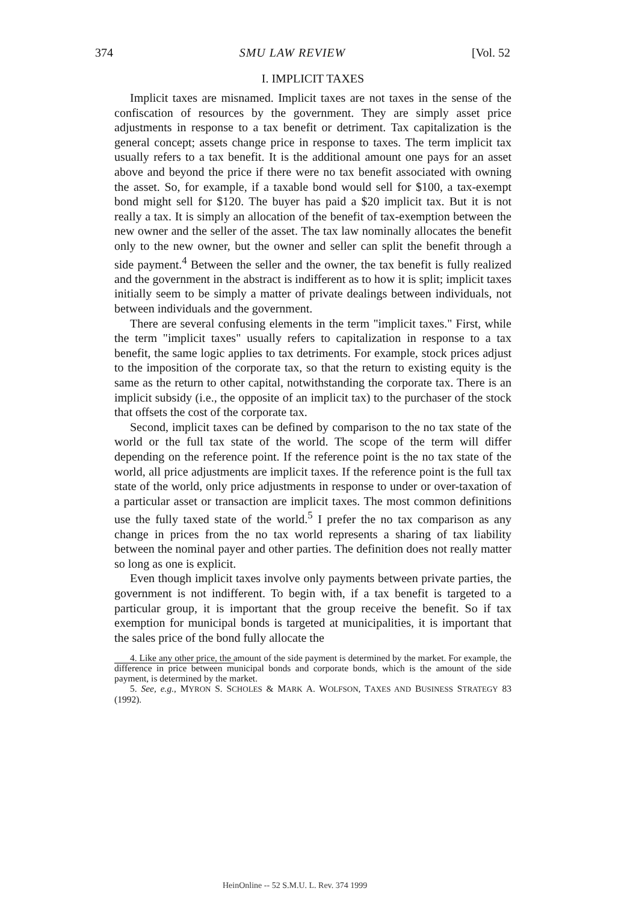374 SMU LAW REVIEW [Vol. 52
I. IMPLICIT TAXES
Implicit taxes are misnamed. Implicit taxes are not taxes in the sense of the confiscation of resources by the government. They are simply asset price adjustments in response to a tax benefit or detriment. Tax capitalization is the general concept; assets change price in response to taxes. The term implicit tax usually refers to a tax benefit. It is the additional amount one pays for an asset above and beyond the price if there were no tax benefit associated with owning the asset. So, for example, if a taxable bond would sell for $100, a tax-exempt bond might sell for $120. The buyer has paid a $20 implicit tax. But it is not really a tax. It is simply an allocation of the benefit of tax-exemption between the new owner and the seller of the asset. The tax law nominally allocates the benefit only to the new owner, but the owner and seller can split the benefit through a side payment.<sup>4</sup> Between the seller and the owner, the tax benefit is fully realized and the government in the abstract is indifferent as to how it is split; implicit taxes initially seem to be simply a matter of private dealings between individuals, not between individuals and the government.
There are several confusing elements in the term "implicit taxes." First, while the term "implicit taxes" usually refers to capitalization in response to a tax benefit, the same logic applies to tax detriments. For example, stock prices adjust to the imposition of the corporate tax, so that the return to existing equity is the same as the return to other capital, notwithstanding the corporate tax. There is an implicit subsidy (i.e., the opposite of an implicit tax) to the purchaser of the stock that offsets the cost of the corporate tax.
Second, implicit taxes can be defined by comparison to the no tax state of the world or the full tax state of the world. The scope of the term will differ depending on the reference point. If the reference point is the no tax state of the world, all price adjustments are implicit taxes. If the reference point is the full tax state of the world, only price adjustments in response to under or over-taxation of a particular asset or transaction are implicit taxes. The most common definitions use the fully taxed state of the world.<sup>5</sup> I prefer the no tax comparison as any change in prices from the no tax world represents a sharing of tax liability between the nominal payer and other parties. The definition does not really matter so long as one is explicit.
Even though implicit taxes involve only payments between private parties, the government is not indifferent. To begin with, if a tax benefit is targeted to a particular group, it is important that the group receive the benefit. So if tax exemption for municipal bonds is targeted at municipalities, it is important that the sales price of the bond fully allocate the
4. Like any other price, the amount of the side payment is determined by the market. For example, the difference in price between municipal bonds and corporate bonds, which is the amount of the side payment, is determined by the market.
5. See, e.g., MYRON S. SCHOLES & MARK A. WOLFSON, TAXES AND BUSINESS STRATEGY 83 (1992).
HeinOnline -- 52 S.M.U. L. Rev. 374 1999